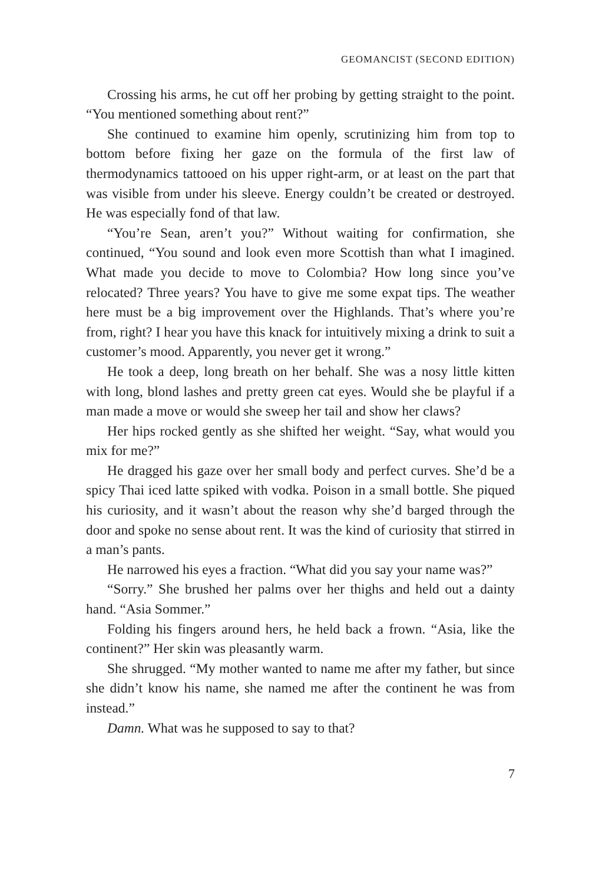GEOMANCIST (SECOND EDITION)
Crossing his arms, he cut off her probing by getting straight to the point. “You mentioned something about rent?”
She continued to examine him openly, scrutinizing him from top to bottom before fixing her gaze on the formula of the first law of thermodynamics tattooed on his upper right-arm, or at least on the part that was visible from under his sleeve. Energy couldn’t be created or destroyed. He was especially fond of that law.
“You’re Sean, aren’t you?” Without waiting for confirmation, she continued, “You sound and look even more Scottish than what I imagined. What made you decide to move to Colombia? How long since you’ve relocated? Three years? You have to give me some expat tips. The weather here must be a big improvement over the Highlands. That’s where you’re from, right? I hear you have this knack for intuitively mixing a drink to suit a customer’s mood. Apparently, you never get it wrong.”
He took a deep, long breath on her behalf. She was a nosy little kitten with long, blond lashes and pretty green cat eyes. Would she be playful if a man made a move or would she sweep her tail and show her claws?
Her hips rocked gently as she shifted her weight. “Say, what would you mix for me?”
He dragged his gaze over her small body and perfect curves. She’d be a spicy Thai iced latte spiked with vodka. Poison in a small bottle. She piqued his curiosity, and it wasn’t about the reason why she’d barged through the door and spoke no sense about rent. It was the kind of curiosity that stirred in a man’s pants.
He narrowed his eyes a fraction. “What did you say your name was?”
“Sorry.” She brushed her palms over her thighs and held out a dainty hand. “Asia Sommer.”
Folding his fingers around hers, he held back a frown. “Asia, like the continent?” Her skin was pleasantly warm.
She shrugged. “My mother wanted to name me after my father, but since she didn’t know his name, she named me after the continent he was from instead.”
Damn. What was he supposed to say to that?
7